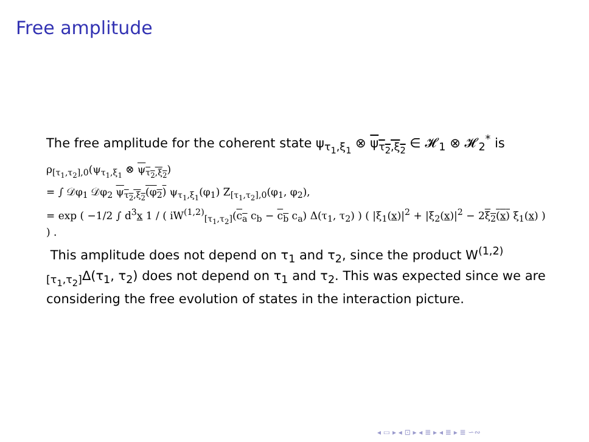Free amplitude
The free amplitude for the coherent state ψ<sub>τ<sub>1</sub>,ξ<sub>1</sub></sub> ⊗ ψ<sub>τ<sub>2</sub>,ξ<sub>2</sub></sub> ∈ 𝓗<sub>1</sub> ⊗ 𝓗<sub>2</sub><sup>*</sup> is
ρ<sub>[τ<sub>1</sub>,τ<sub>2</sub>],0</sub>(ψ<sub>τ<sub>1</sub>,ξ<sub>1</sub></sub> ⊗ ψ<sub>τ<sub>2</sub>,ξ<sub>2</sub></sub>)
= ∫ 𝒟φ<sub>1</sub> 𝒟φ<sub>2</sub> ψ<sub>τ<sub>2</sub>,ξ<sub>2</sub></sub>(φ<sub>2</sub>) ψ<sub>τ<sub>1</sub>,ξ<sub>1</sub></sub>(φ<sub>1</sub>) Z<sub>[τ<sub>1</sub>,τ<sub>2</sub>],0</sub>(φ<sub>1</sub>, φ<sub>2</sub>),
= exp ( −1/2 ∫ d<sup>3</sup>x 1 / ( iW<sup>(1,2)</sup><sub>[τ<sub>1</sub>,τ<sub>2</sub>]</sub>(c<sub>a</sub> c<sub>b</sub> − c<sub>b</sub> c<sub>a</sub>) Δ(τ<sub>1</sub>, τ<sub>2</sub>) ) ( |ξ<sub>1</sub>(x)|<sup>2</sup> + |ξ<sub>2</sub>(x)|<sup>2</sup> − 2ξ<sub>2</sub>(x) ξ<sub>1</sub>(x) ) ) .
This amplitude does not depend on τ<sub>1</sub> and τ<sub>2</sub>, since the product W<sup>(1,2)</sup><sub>[τ<sub>1</sub>,τ<sub>2</sub>]</sub>Δ(τ<sub>1</sub>, τ<sub>2</sub>) does not depend on τ<sub>1</sub> and τ<sub>2</sub>. This was expected since we are considering the free evolution of states in the interaction picture.
◂ ▭ ▸ ◂ ⊡ ▸ ◂ ≣ ▸ ◂ ≣ ▸ ≣ ∽∾